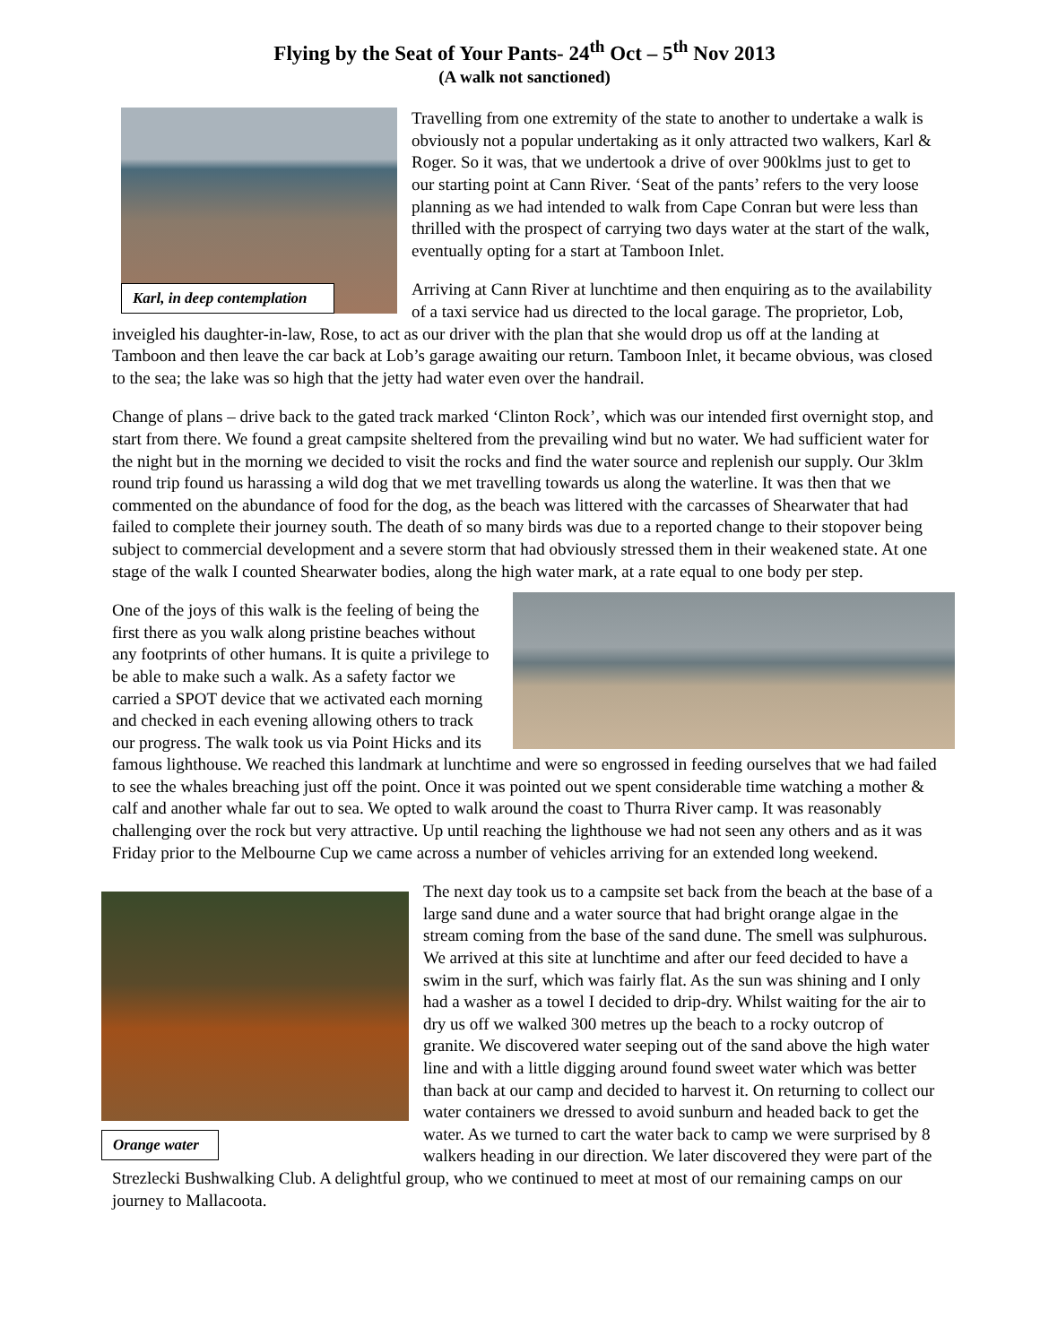Flying by the Seat of Your Pants- 24<sup>th</sup> Oct – 5<sup>th</sup> Nov 2013
(A walk not sanctioned)
Karl, in deep contemplation
Travelling from one extremity of the state to another to undertake a walk is obviously not a popular undertaking as it only attracted two walkers, Karl & Roger. So it was, that we undertook a drive of over 900klms just to get to our starting point at Cann River. ‘Seat of the pants’ refers to the very loose planning as we had intended to walk from Cape Conran but were less than thrilled with the prospect of carrying two days water at the start of the walk, eventually opting for a start at Tamboon Inlet.
Arriving at Cann River at lunchtime and then enquiring as to the availability of a taxi service had us directed to the local garage. The proprietor, Lob, inveigled his daughter-in-law, Rose, to act as our driver with the plan that she would drop us off at the landing at Tamboon and then leave the car back at Lob’s garage awaiting our return. Tamboon Inlet, it became obvious, was closed to the sea; the lake was so high that the jetty had water even over the handrail.
Change of plans – drive back to the gated track marked ‘Clinton Rock’, which was our intended first overnight stop, and start from there. We found a great campsite sheltered from the prevailing wind but no water. We had sufficient water for the night but in the morning we decided to visit the rocks and find the water source and replenish our supply. Our 3klm round trip found us harassing a wild dog that we met travelling towards us along the waterline. It was then that we commented on the abundance of food for the dog, as the beach was littered with the carcasses of Shearwater that had failed to complete their journey south. The death of so many birds was due to a reported change to their stopover being subject to commercial development and a severe storm that had obviously stressed them in their weakened state. At one stage of the walk I counted Shearwater bodies, along the high water mark, at a rate equal to one body per step.
One of the joys of this walk is the feeling of being the first there as you walk along pristine beaches without any footprints of other humans. It is quite a privilege to be able to make such a walk. As a safety factor we carried a SPOT device that we activated each morning and checked in each evening allowing others to track our progress. The walk took us via Point Hicks and its famous lighthouse. We reached this landmark at lunchtime and were so engrossed in feeding ourselves that we had failed to see the whales breaching just off the point. Once it was pointed out we spent considerable time watching a mother & calf and another whale far out to sea. We opted to walk around the coast to Thurra River camp. It was reasonably challenging over the rock but very attractive. Up until reaching the lighthouse we had not seen any others and as it was Friday prior to the Melbourne Cup we came across a number of vehicles arriving for an extended long weekend.
Orange water
The next day took us to a campsite set back from the beach at the base of a large sand dune and a water source that had bright orange algae in the stream coming from the base of the sand dune. The smell was sulphurous. We arrived at this site at lunchtime and after our feed decided to have a swim in the surf, which was fairly flat. As the sun was shining and I only had a washer as a towel I decided to drip-dry. Whilst waiting for the air to dry us off we walked 300 metres up the beach to a rocky outcrop of granite. We discovered water seeping out of the sand above the high water line and with a little digging around found sweet water which was better than back at our camp and decided to harvest it. On returning to collect our water containers we dressed to avoid sunburn and headed back to get the water. As we turned to cart the water back to camp we were surprised by 8 walkers heading in our direction. We later discovered they were part of the Strezlecki Bushwalking Club. A delightful group, who we continued to meet at most of our remaining camps on our journey to Mallacoota.